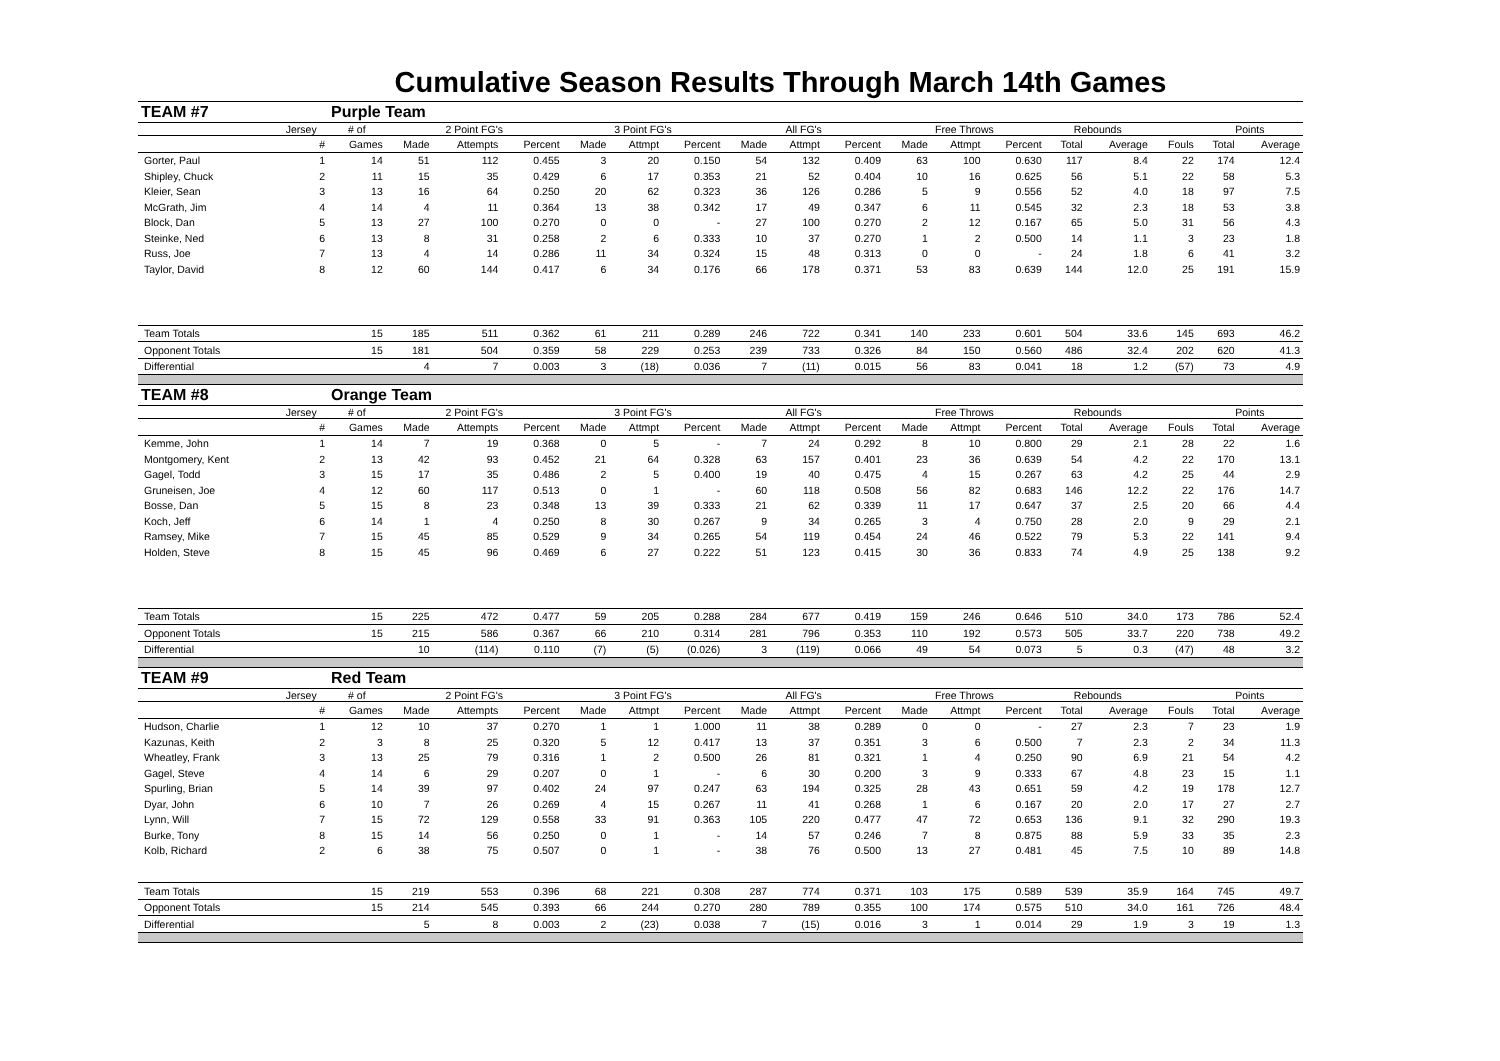Cumulative Season Results Through March 14th Games
| TEAM #7 | | Purple Team | | | | | | | | | | | | | | | | | |
| --- | --- | --- | --- | --- | --- | --- | --- | --- | --- | --- | --- | --- | --- | --- | --- | --- | --- | --- | --- |
| | Jersey | # of | 2 Point FG's | | | 3 Point FG's | | | All FG's | | | Free Throws | | | Rebounds | | | Points | |
| | # | Games | Made | Attempts | Percent | Made | Attmpt | Percent | Made | Attmpt | Percent | Made | Attmpt | Percent | Total | Average | Fouls | Total | Average |
| Gorter, Paul | 1 | 14 | 51 | 112 | 0.455 | 3 | 20 | 0.150 | 54 | 132 | 0.409 | 63 | 100 | 0.630 | 117 | 8.4 | 22 | 174 | 12.4 |
| Shipley, Chuck | 2 | 11 | 15 | 35 | 0.429 | 6 | 17 | 0.353 | 21 | 52 | 0.404 | 10 | 16 | 0.625 | 56 | 5.1 | 22 | 58 | 5.3 |
| Kleier, Sean | 3 | 13 | 16 | 64 | 0.250 | 20 | 62 | 0.323 | 36 | 126 | 0.286 | 5 | 9 | 0.556 | 52 | 4.0 | 18 | 97 | 7.5 |
| McGrath, Jim | 4 | 14 | 4 | 11 | 0.364 | 13 | 38 | 0.342 | 17 | 49 | 0.347 | 6 | 11 | 0.545 | 32 | 2.3 | 18 | 53 | 3.8 |
| Block, Dan | 5 | 13 | 27 | 100 | 0.270 | 0 | 0 | - | 27 | 100 | 0.270 | 2 | 12 | 0.167 | 65 | 5.0 | 31 | 56 | 4.3 |
| Steinke, Ned | 6 | 13 | 8 | 31 | 0.258 | 2 | 6 | 0.333 | 10 | 37 | 0.270 | 1 | 2 | 0.500 | 14 | 1.1 | 3 | 23 | 1.8 |
| Russ, Joe | 7 | 13 | 4 | 14 | 0.286 | 11 | 34 | 0.324 | 15 | 48 | 0.313 | 0 | 0 | - | 24 | 1.8 | 6 | 41 | 3.2 |
| Taylor, David | 8 | 12 | 60 | 144 | 0.417 | 6 | 34 | 0.176 | 66 | 178 | 0.371 | 53 | 83 | 0.639 | 144 | 12.0 | 25 | 191 | 15.9 |
| Team Totals | | 15 | 185 | 511 | 0.362 | 61 | 211 | 0.289 | 246 | 722 | 0.341 | 140 | 233 | 0.601 | 504 | 33.6 | 145 | 693 | 46.2 |
| Opponent Totals | | 15 | 181 | 504 | 0.359 | 58 | 229 | 0.253 | 239 | 733 | 0.326 | 84 | 150 | 0.560 | 486 | 32.4 | 202 | 620 | 41.3 |
| Differential | | | 4 | 7 | 0.003 | 3 | (18) | 0.036 | 7 | (11) | 0.015 | 56 | 83 | 0.041 | 18 | 1.2 | (57) | 73 | 4.9 |
| TEAM #8 | | Orange Team | | | | | | | | | | | | | | | | | |
| | Jersey | # of | 2 Point FG's | | | 3 Point FG's | | | All FG's | | | Free Throws | | | Rebounds | | | Points | |
| | # | Games | Made | Attempts | Percent | Made | Attmpt | Percent | Made | Attmpt | Percent | Made | Attmpt | Percent | Total | Average | Fouls | Total | Average |
| Kemme, John | 1 | 14 | 7 | 19 | 0.368 | 0 | 5 | - | 7 | 24 | 0.292 | 8 | 10 | 0.800 | 29 | 2.1 | 28 | 22 | 1.6 |
| Montgomery, Kent | 2 | 13 | 42 | 93 | 0.452 | 21 | 64 | 0.328 | 63 | 157 | 0.401 | 23 | 36 | 0.639 | 54 | 4.2 | 22 | 170 | 13.1 |
| Gagel, Todd | 3 | 15 | 17 | 35 | 0.486 | 2 | 5 | 0.400 | 19 | 40 | 0.475 | 4 | 15 | 0.267 | 63 | 4.2 | 25 | 44 | 2.9 |
| Gruneisen, Joe | 4 | 12 | 60 | 117 | 0.513 | 0 | 1 | - | 60 | 118 | 0.508 | 56 | 82 | 0.683 | 146 | 12.2 | 22 | 176 | 14.7 |
| Bosse, Dan | 5 | 15 | 8 | 23 | 0.348 | 13 | 39 | 0.333 | 21 | 62 | 0.339 | 11 | 17 | 0.647 | 37 | 2.5 | 20 | 66 | 4.4 |
| Koch, Jeff | 6 | 14 | 1 | 4 | 0.250 | 8 | 30 | 0.267 | 9 | 34 | 0.265 | 3 | 4 | 0.750 | 28 | 2.0 | 9 | 29 | 2.1 |
| Ramsey, Mike | 7 | 15 | 45 | 85 | 0.529 | 9 | 34 | 0.265 | 54 | 119 | 0.454 | 24 | 46 | 0.522 | 79 | 5.3 | 22 | 141 | 9.4 |
| Holden, Steve | 8 | 15 | 45 | 96 | 0.469 | 6 | 27 | 0.222 | 51 | 123 | 0.415 | 30 | 36 | 0.833 | 74 | 4.9 | 25 | 138 | 9.2 |
| Team Totals | | 15 | 225 | 472 | 0.477 | 59 | 205 | 0.288 | 284 | 677 | 0.419 | 159 | 246 | 0.646 | 510 | 34.0 | 173 | 786 | 52.4 |
| Opponent Totals | | 15 | 215 | 586 | 0.367 | 66 | 210 | 0.314 | 281 | 796 | 0.353 | 110 | 192 | 0.573 | 505 | 33.7 | 220 | 738 | 49.2 |
| Differential | | | 10 | (114) | 0.110 | (7) | (5) | (0.026) | 3 | (119) | 0.066 | 49 | 54 | 0.073 | 5 | 0.3 | (47) | 48 | 3.2 |
| TEAM #9 | | Red Team | | | | | | | | | | | | | | | | | |
| | Jersey | # of | 2 Point FG's | | | 3 Point FG's | | | All FG's | | | Free Throws | | | Rebounds | | | Points | |
| | # | Games | Made | Attempts | Percent | Made | Attmpt | Percent | Made | Attmpt | Percent | Made | Attmpt | Percent | Total | Average | Fouls | Total | Average |
| Hudson, Charlie | 1 | 12 | 10 | 37 | 0.270 | 1 | 1 | 1.000 | 11 | 38 | 0.289 | 0 | 0 | - | 27 | 2.3 | 7 | 23 | 1.9 |
| Kazunas, Keith | 2 | 3 | 8 | 25 | 0.320 | 5 | 12 | 0.417 | 13 | 37 | 0.351 | 3 | 6 | 0.500 | 7 | 2.3 | 2 | 34 | 11.3 |
| Wheatley, Frank | 3 | 13 | 25 | 79 | 0.316 | 1 | 2 | 0.500 | 26 | 81 | 0.321 | 1 | 4 | 0.250 | 90 | 6.9 | 21 | 54 | 4.2 |
| Gagel, Steve | 4 | 14 | 6 | 29 | 0.207 | 0 | 1 | - | 6 | 30 | 0.200 | 3 | 9 | 0.333 | 67 | 4.8 | 23 | 15 | 1.1 |
| Spurling, Brian | 5 | 14 | 39 | 97 | 0.402 | 24 | 97 | 0.247 | 63 | 194 | 0.325 | 28 | 43 | 0.651 | 59 | 4.2 | 19 | 178 | 12.7 |
| Dyar, John | 6 | 10 | 7 | 26 | 0.269 | 4 | 15 | 0.267 | 11 | 41 | 0.268 | 1 | 6 | 0.167 | 20 | 2.0 | 17 | 27 | 2.7 |
| Lynn, Will | 7 | 15 | 72 | 129 | 0.558 | 33 | 91 | 0.363 | 105 | 220 | 0.477 | 47 | 72 | 0.653 | 136 | 9.1 | 32 | 290 | 19.3 |
| Burke, Tony | 8 | 15 | 14 | 56 | 0.250 | 0 | 1 | - | 14 | 57 | 0.246 | 7 | 8 | 0.875 | 88 | 5.9 | 33 | 35 | 2.3 |
| Kolb, Richard | 2 | 6 | 38 | 75 | 0.507 | 0 | 1 | - | 38 | 76 | 0.500 | 13 | 27 | 0.481 | 45 | 7.5 | 10 | 89 | 14.8 |
| Team Totals | | 15 | 219 | 553 | 0.396 | 68 | 221 | 0.308 | 287 | 774 | 0.371 | 103 | 175 | 0.589 | 539 | 35.9 | 164 | 745 | 49.7 |
| Opponent Totals | | 15 | 214 | 545 | 0.393 | 66 | 244 | 0.270 | 280 | 789 | 0.355 | 100 | 174 | 0.575 | 510 | 34.0 | 161 | 726 | 48.4 |
| Differential | | | 5 | 8 | 0.003 | 2 | (23) | 0.038 | 7 | (15) | 0.016 | 3 | 1 | 0.014 | 29 | 1.9 | 3 | 19 | 1.3 |